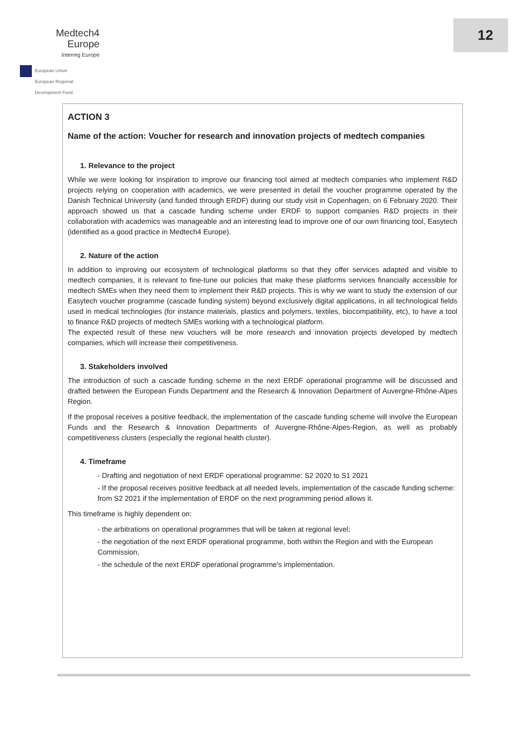Medtech4
Europe
Interreg Europe
European Union
European Regional
Development Fund
12
ACTION 3
Name of the action: Voucher for research and innovation projects of medtech companies
1. Relevance to the project
While we were looking for inspiration to improve our financing tool aimed at medtech companies who implement R&D projects relying on cooperation with academics, we were presented in detail the voucher programme operated by the Danish Technical University (and funded through ERDF) during our study visit in Copenhagen, on 6 February 2020. Their approach showed us that a cascade funding scheme under ERDF to support companies R&D projects in their collaboration with academics was manageable and an interesting lead to improve one of our own financing tool, Easytech (identified as a good practice in Medtech4 Europe).
2. Nature of the action
In addition to improving our ecosystem of technological platforms so that they offer services adapted and visible to medtech companies, it is relevant to fine-tune our policies that make these platforms services financially accessible for medtech SMEs when they need them to implement their R&D projects. This is why we want to study the extension of our Easytech voucher programme (cascade funding system) beyond exclusively digital applications, in all technological fields used in medical technologies (for instance materials, plastics and polymers, textiles, biocompatibility, etc), to have a tool to finance R&D projects of medtech SMEs working with a technological platform.
The expected result of these new vouchers will be more research and innovation projects developed by medtech companies, which will increase their competitiveness.
3. Stakeholders involved
The introduction of such a cascade funding scheme in the next ERDF operational programme will be discussed and drafted between the European Funds Department and the Research & Innovation Department of Auvergne-Rhône-Alpes Region.
If the proposal receives a positive feedback, the implementation of the cascade funding scheme will involve the European Funds and the Research & Innovation Departments of Auvergne-Rhône-Alpes-Region, as well as probably competitiveness clusters (especially the regional health cluster).
4. Timeframe
- Drafting and negotiation of next ERDF operational programme: S2 2020 to S1 2021
- If the proposal receives positive feedback at all needed levels, implementation of the cascade funding scheme: from S2 2021 if the implementation of ERDF on the next programming period allows it.
This timeframe is highly dependent on:
- the arbitrations on operational programmes that will be taken at regional level;
- the negotiation of the next ERDF operational programme, both within the Region and with the European Commission,
- the schedule of the next ERDF operational programme's implementation.